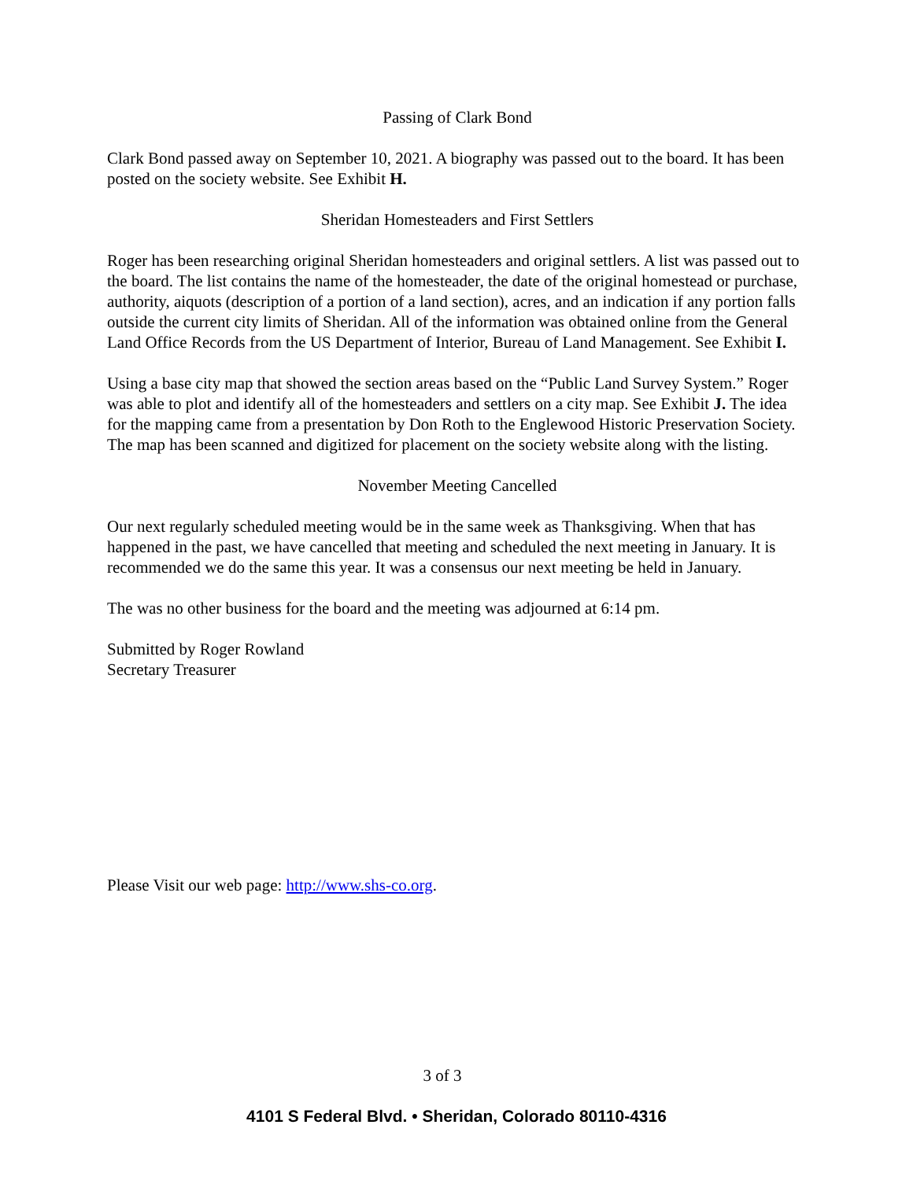Passing of Clark Bond
Clark Bond passed away on September 10, 2021. A biography was passed out to the board. It has been posted on the society website. See Exhibit H.
Sheridan Homesteaders and First Settlers
Roger has been researching original Sheridan homesteaders and original settlers. A list was passed out to the board. The list contains the name of the homesteader, the date of the original homestead or purchase, authority, aiquots (description of a portion of a land section), acres, and an indication if any portion falls outside the current city limits of Sheridan. All of the information was obtained online from the General Land Office Records from the US Department of Interior, Bureau of Land Management. See Exhibit I.
Using a base city map that showed the section areas based on the “Public Land Survey System.” Roger was able to plot and identify all of the homesteaders and settlers on a city map. See Exhibit J. The idea for the mapping came from a presentation by Don Roth to the Englewood Historic Preservation Society. The map has been scanned and digitized for placement on the society website along with the listing.
November Meeting Cancelled
Our next regularly scheduled meeting would be in the same week as Thanksgiving. When that has happened in the past, we have cancelled that meeting and scheduled the next meeting in January. It is recommended we do the same this year. It was a consensus our next meeting be held in January.
The was no other business for the board and the meeting was adjourned at 6:14 pm.
Submitted by Roger Rowland
Secretary Treasurer
Please Visit our web page: http://www.shs-co.org.
3 of 3
4101 S Federal Blvd. • Sheridan, Colorado 80110-4316